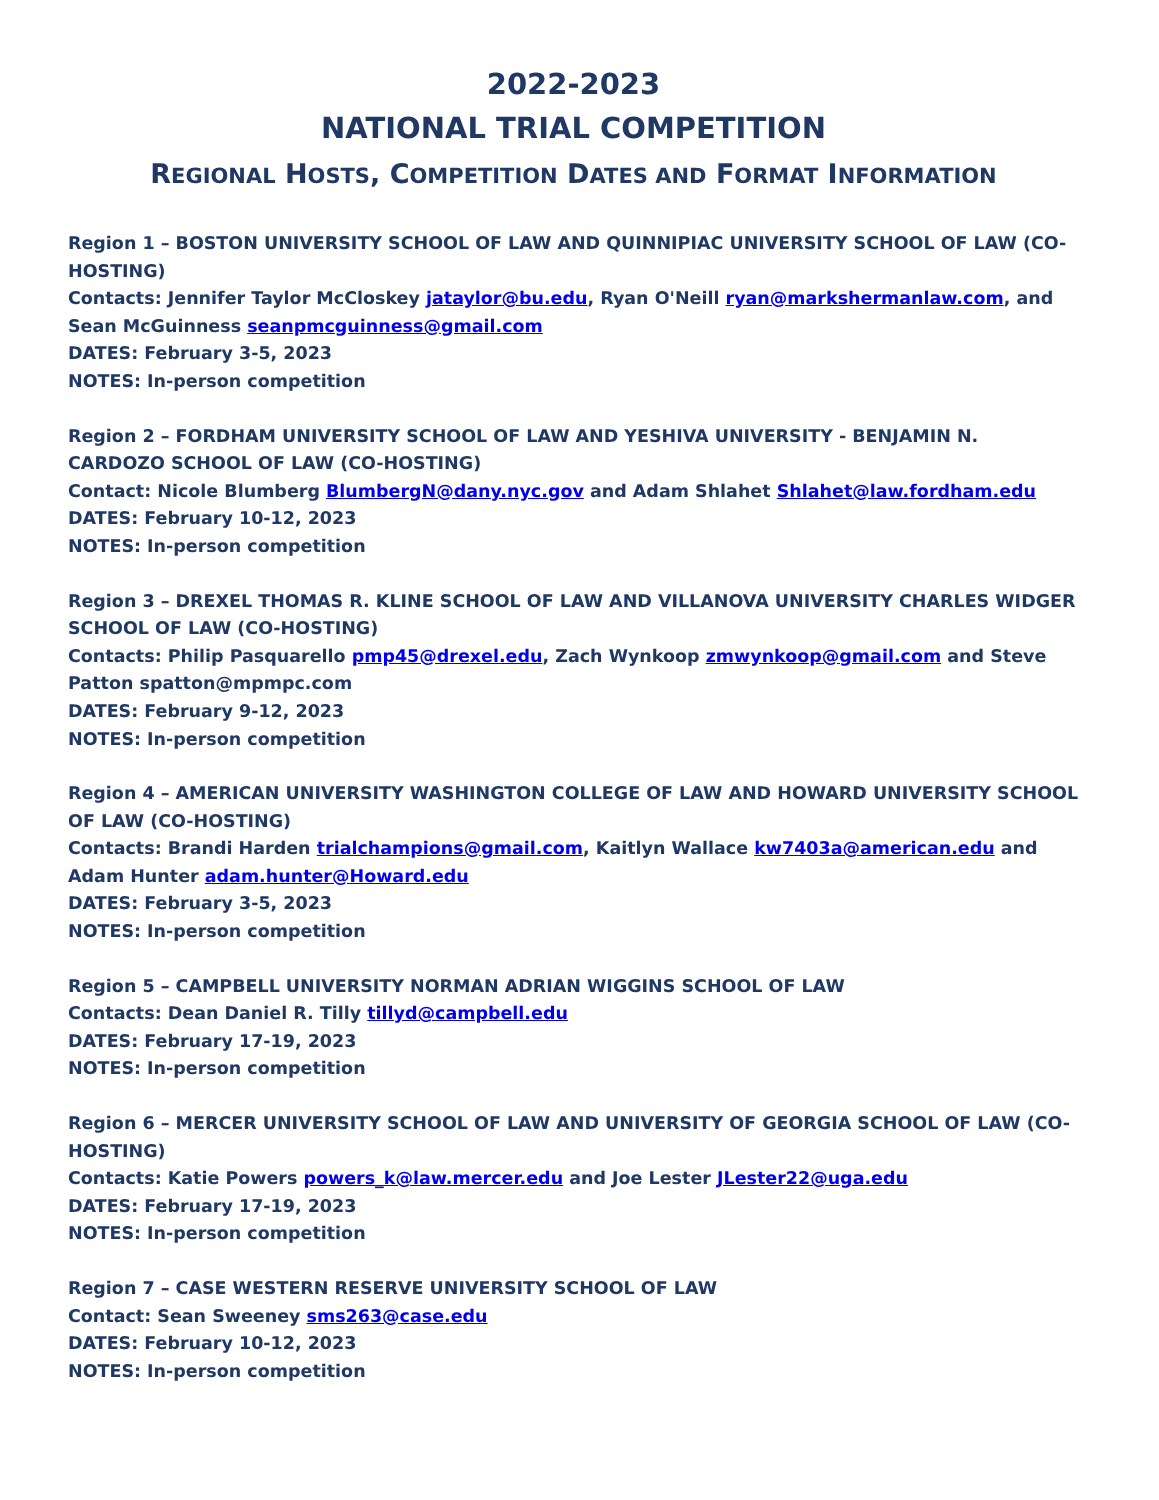2022-2023
NATIONAL TRIAL COMPETITION
REGIONAL HOSTS, COMPETITION DATES AND FORMAT INFORMATION
Region 1 – BOSTON UNIVERSITY SCHOOL OF LAW AND QUINNIPIAC UNIVERSITY SCHOOL OF LAW (CO-HOSTING)
Contacts: Jennifer Taylor McCloskey jataylor@bu.edu, Ryan O'Neill ryan@markshermanlaw.com, and Sean McGuinness seanpmcguinness@gmail.com
DATES: February 3-5, 2023
NOTES: In-person competition
Region 2 – FORDHAM UNIVERSITY SCHOOL OF LAW AND YESHIVA UNIVERSITY - BENJAMIN N. CARDOZO SCHOOL OF LAW (CO-HOSTING)
Contact: Nicole Blumberg BlumbergN@dany.nyc.gov and Adam Shlahet Shlahet@law.fordham.edu
DATES: February 10-12, 2023
NOTES: In-person competition
Region 3 – DREXEL THOMAS R. KLINE SCHOOL OF LAW AND VILLANOVA UNIVERSITY CHARLES WIDGER SCHOOL OF LAW (CO-HOSTING)
Contacts: Philip Pasquarello pmp45@drexel.edu, Zach Wynkoop zmwynkoop@gmail.com and Steve Patton spatton@mpmpc.com
DATES: February 9-12, 2023
NOTES: In-person competition
Region 4 – AMERICAN UNIVERSITY WASHINGTON COLLEGE OF LAW AND HOWARD UNIVERSITY SCHOOL OF LAW (CO-HOSTING)
Contacts: Brandi Harden trialchampions@gmail.com, Kaitlyn Wallace kw7403a@american.edu and Adam Hunter adam.hunter@Howard.edu
DATES: February 3-5, 2023
NOTES: In-person competition
Region 5 – CAMPBELL UNIVERSITY NORMAN ADRIAN WIGGINS SCHOOL OF LAW
Contacts: Dean Daniel R. Tilly tillyd@campbell.edu
DATES: February 17-19, 2023
NOTES: In-person competition
Region 6 – MERCER UNIVERSITY SCHOOL OF LAW AND UNIVERSITY OF GEORGIA SCHOOL OF LAW (CO-HOSTING)
Contacts: Katie Powers powers_k@law.mercer.edu and Joe Lester JLester22@uga.edu
DATES: February 17-19, 2023
NOTES: In-person competition
Region 7 – CASE WESTERN RESERVE UNIVERSITY SCHOOL OF LAW
Contact: Sean Sweeney sms263@case.edu
DATES: February 10-12, 2023
NOTES: In-person competition